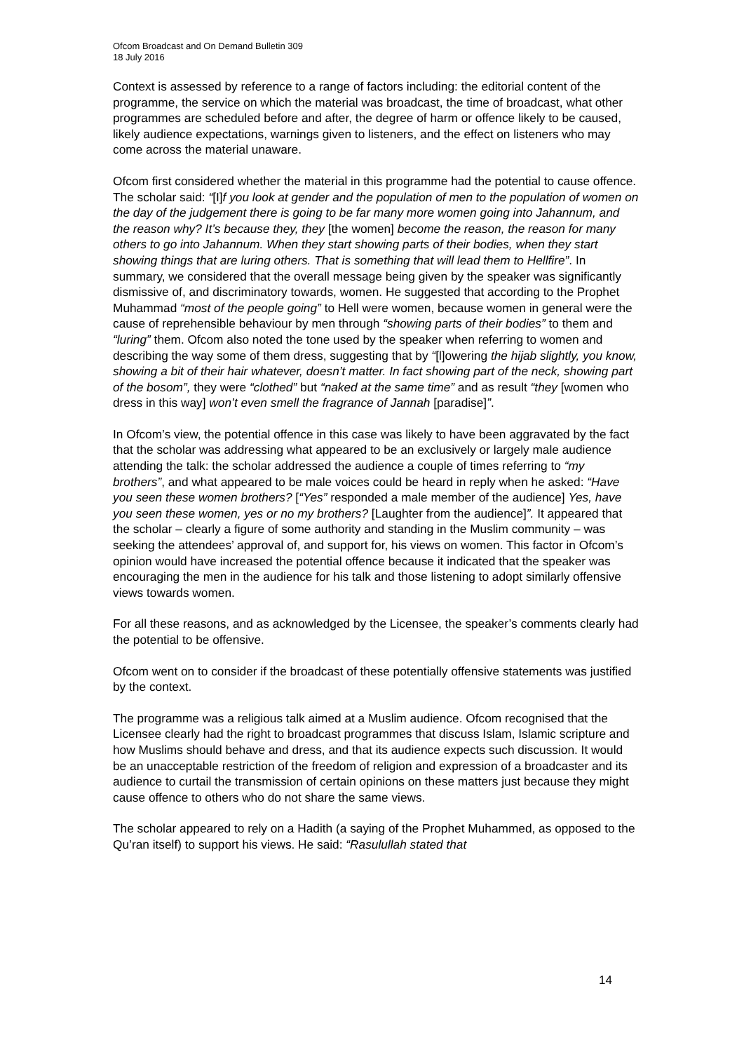Ofcom Broadcast and On Demand Bulletin 309
18 July 2016
Context is assessed by reference to a range of factors including: the editorial content of the programme, the service on which the material was broadcast, the time of broadcast, what other programmes are scheduled before and after, the degree of harm or offence likely to be caused, likely audience expectations, warnings given to listeners, and the effect on listeners who may come across the material unaware.
Ofcom first considered whether the material in this programme had the potential to cause offence. The scholar said: “[I]f you look at gender and the population of men to the population of women on the day of the judgement there is going to be far many more women going into Jahannum, and the reason why? It’s because they, they [the women] become the reason, the reason for many others to go into Jahannum. When they start showing parts of their bodies, when they start showing things that are luring others. That is something that will lead them to Hellfire”. In summary, we considered that the overall message being given by the speaker was significantly dismissive of, and discriminatory towards, women. He suggested that according to the Prophet Muhammad “most of the people going” to Hell were women, because women in general were the cause of reprehensible behaviour by men through “showing parts of their bodies” to them and “luring” them. Ofcom also noted the tone used by the speaker when referring to women and describing the way some of them dress, suggesting that by “[l]owering the hijab slightly, you know, showing a bit of their hair whatever, doesn’t matter. In fact showing part of the neck, showing part of the bosom”, they were “clothed” but “naked at the same time” and as result “they [women who dress in this way] won’t even smell the fragrance of Jannah [paradise]”.
In Ofcom’s view, the potential offence in this case was likely to have been aggravated by the fact that the scholar was addressing what appeared to be an exclusively or largely male audience attending the talk: the scholar addressed the audience a couple of times referring to “my brothers”, and what appeared to be male voices could be heard in reply when he asked: “Have you seen these women brothers? [“Yes” responded a male member of the audience] Yes, have you seen these women, yes or no my brothers? [Laughter from the audience]”. It appeared that the scholar – clearly a figure of some authority and standing in the Muslim community – was seeking the attendees’ approval of, and support for, his views on women. This factor in Ofcom’s opinion would have increased the potential offence because it indicated that the speaker was encouraging the men in the audience for his talk and those listening to adopt similarly offensive views towards women.
For all these reasons, and as acknowledged by the Licensee, the speaker’s comments clearly had the potential to be offensive.
Ofcom went on to consider if the broadcast of these potentially offensive statements was justified by the context.
The programme was a religious talk aimed at a Muslim audience. Ofcom recognised that the Licensee clearly had the right to broadcast programmes that discuss Islam, Islamic scripture and how Muslims should behave and dress, and that its audience expects such discussion. It would be an unacceptable restriction of the freedom of religion and expression of a broadcaster and its audience to curtail the transmission of certain opinions on these matters just because they might cause offence to others who do not share the same views.
The scholar appeared to rely on a Hadith (a saying of the Prophet Muhammed, as opposed to the Qu’ran itself) to support his views. He said: “Rasulullah stated that
14